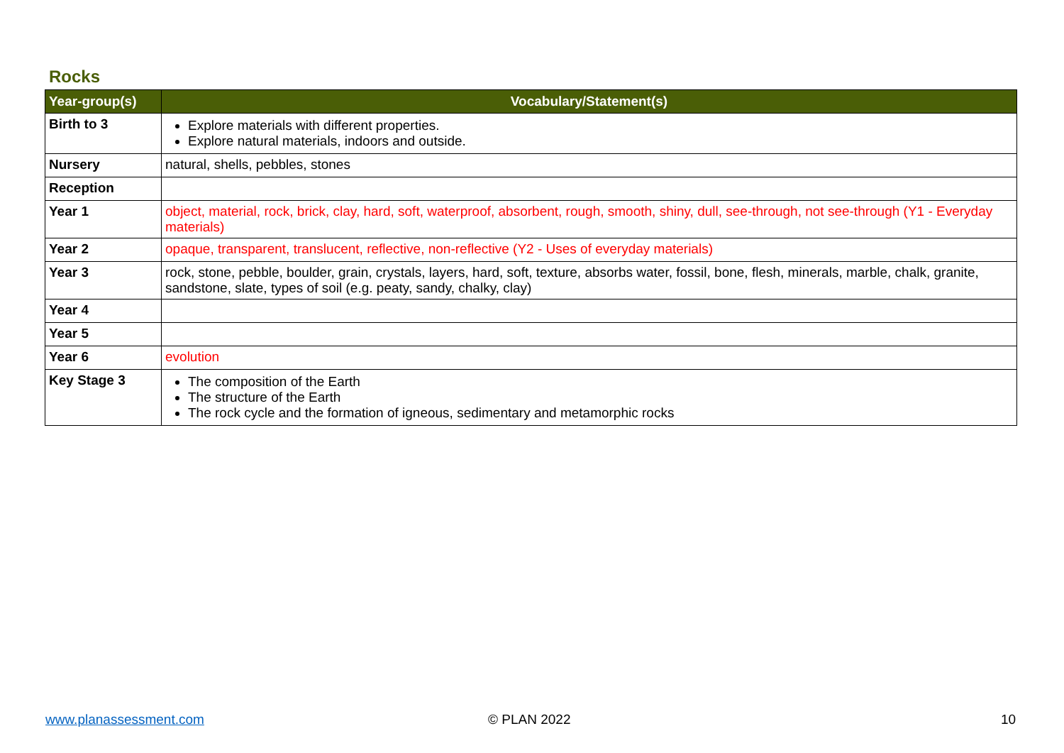Rocks
| Year-group(s) | Vocabulary/Statement(s) |
| --- | --- |
| Birth to 3 | Explore materials with different properties. Explore natural materials, indoors and outside. |
| Nursery | natural, shells, pebbles, stones |
| Reception | |
| Year 1 | object, material, rock, brick, clay, hard, soft, waterproof, absorbent, rough, smooth, shiny, dull, see-through, not see-through (Y1 - Everyday materials) |
| Year 2 | opaque, transparent, translucent, reflective, non-reflective (Y2 - Uses of everyday materials) |
| Year 3 | rock, stone, pebble, boulder, grain, crystals, layers, hard, soft, texture, absorbs water, fossil, bone, flesh, minerals, marble, chalk, granite, sandstone, slate, types of soil (e.g. peaty, sandy, chalky, clay) |
| Year 4 | |
| Year 5 | |
| Year 6 | evolution |
| Key Stage 3 | The composition of the Earth The structure of the Earth The rock cycle and the formation of igneous, sedimentary and metamorphic rocks |
www.planassessment.com © PLAN 2022 10